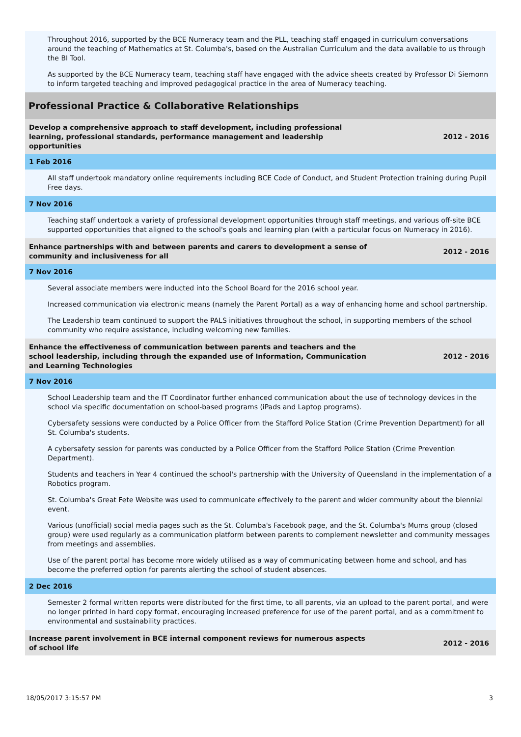Throughout 2016, supported by the BCE Numeracy team and the PLL, teaching staff engaged in curriculum conversations around the teaching of Mathematics at St. Columba's, based on the Australian Curriculum and the data available to us through the BI Tool.
As supported by the BCE Numeracy team, teaching staff have engaged with the advice sheets created by Professor Di Siemonn to inform targeted teaching and improved pedagogical practice in the area of Numeracy teaching.
Professional Practice & Collaborative Relationships
Develop a comprehensive approach to staff development, including professional learning, professional standards, performance management and leadership opportunities
2012 - 2016
1 Feb 2016
All staff undertook mandatory online requirements including BCE Code of Conduct, and Student Protection training during Pupil Free days.
7 Nov 2016
Teaching staff undertook a variety of professional development opportunities through staff meetings, and various off-site BCE supported opportunities that aligned to the school's goals and learning plan (with a particular focus on Numeracy in 2016).
Enhance partnerships with and between parents and carers to development a sense of
community and inclusiveness for all
2012 - 2016
7 Nov 2016
Several associate members were inducted into the School Board for the 2016 school year.
Increased communication via electronic means (namely the Parent Portal) as a way of enhancing home and school partnership.
The Leadership team continued to support the PALS initiatives throughout the school, in supporting members of the school community who require assistance, including welcoming new families.
Enhance the effectiveness of communication between parents and teachers and the school leadership, including through the expanded use of Information, Communication and Learning Technologies
2012 - 2016
7 Nov 2016
School Leadership team and the IT Coordinator further enhanced communication about the use of technology devices in the school via specific documentation on school-based programs (iPads and Laptop programs).
Cybersafety sessions were conducted by a Police Officer from the Stafford Police Station (Crime Prevention Department) for all St. Columba's students.
A cybersafety session for parents was conducted by a Police Officer from the Stafford Police Station (Crime Prevention Department).
Students and teachers in Year 4 continued the school's partnership with the University of Queensland in the implementation of a Robotics program.
St. Columba's Great Fete Website was used to communicate effectively to the parent and wider community about the biennial event.
Various (unofficial) social media pages such as the St. Columba's Facebook page, and the St. Columba's Mums group (closed group) were used regularly as a communication platform between parents to complement newsletter and community messages from meetings and assemblies.
Use of the parent portal has become more widely utilised as a way of communicating between home and school, and has become the preferred option for parents alerting the school of student absences.
2 Dec 2016
Semester 2 formal written reports were distributed for the first time, to all parents, via an upload to the parent portal, and were no longer printed in hard copy format, encouraging increased preference for use of the parent portal, and as a commitment to environmental and sustainability practices.
Increase parent involvement in BCE internal component reviews for numerous aspects of school life
2012 - 2016
18/05/2017 3:15:57 PM 3